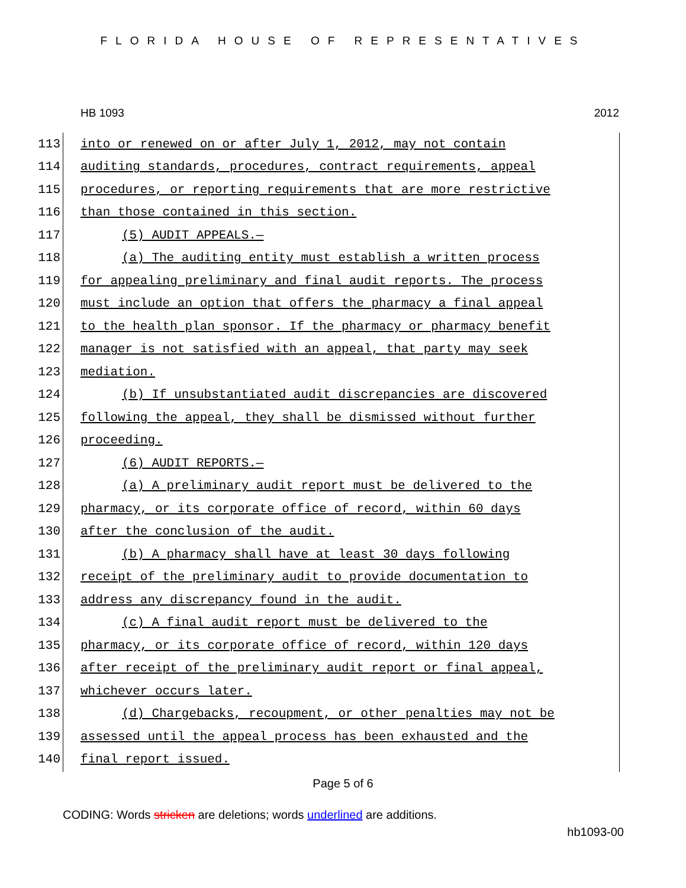FLORIDA HOUSE OF REPRESENTATIVES
HB 1093 2012
113 into or renewed on or after July 1, 2012, may not contain
114 auditing standards, procedures, contract requirements, appeal
115 procedures, or reporting requirements that are more restrictive
116 than those contained in this section.
117 (5) AUDIT APPEALS.—
118 (a) The auditing entity must establish a written process
119 for appealing preliminary and final audit reports. The process
120 must include an option that offers the pharmacy a final appeal
121 to the health plan sponsor. If the pharmacy or pharmacy benefit
122 manager is not satisfied with an appeal, that party may seek
123 mediation.
124 (b) If unsubstantiated audit discrepancies are discovered
125 following the appeal, they shall be dismissed without further
126 proceeding.
127 (6) AUDIT REPORTS.—
128 (a) A preliminary audit report must be delivered to the
129 pharmacy, or its corporate office of record, within 60 days
130 after the conclusion of the audit.
131 (b) A pharmacy shall have at least 30 days following
132 receipt of the preliminary audit to provide documentation to
133 address any discrepancy found in the audit.
134 (c) A final audit report must be delivered to the
135 pharmacy, or its corporate office of record, within 120 days
136 after receipt of the preliminary audit report or final appeal,
137 whichever occurs later.
138 (d) Chargebacks, recoupment, or other penalties may not be
139 assessed until the appeal process has been exhausted and the
140 final report issued.
Page 5 of 6
CODING: Words stricken are deletions; words underlined are additions.
hb1093-00